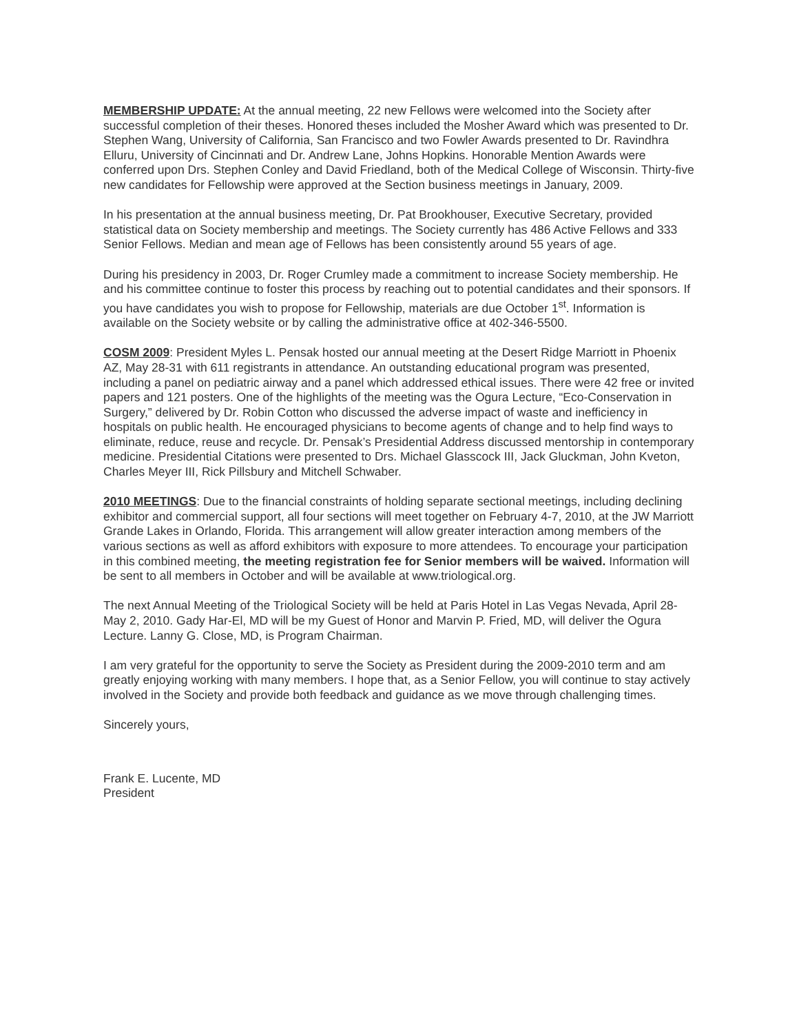MEMBERSHIP UPDATE: At the annual meeting, 22 new Fellows were welcomed into the Society after successful completion of their theses. Honored theses included the Mosher Award which was presented to Dr. Stephen Wang, University of California, San Francisco and two Fowler Awards presented to Dr. Ravindhra Elluru, University of Cincinnati and Dr. Andrew Lane, Johns Hopkins. Honorable Mention Awards were conferred upon Drs. Stephen Conley and David Friedland, both of the Medical College of Wisconsin. Thirty-five new candidates for Fellowship were approved at the Section business meetings in January, 2009.
In his presentation at the annual business meeting, Dr. Pat Brookhouser, Executive Secretary, provided statistical data on Society membership and meetings. The Society currently has 486 Active Fellows and 333 Senior Fellows. Median and mean age of Fellows has been consistently around 55 years of age.
During his presidency in 2003, Dr. Roger Crumley made a commitment to increase Society membership. He and his committee continue to foster this process by reaching out to potential candidates and their sponsors. If you have candidates you wish to propose for Fellowship, materials are due October 1<sup>st</sup>. Information is available on the Society website or by calling the administrative office at 402-346-5500.
COSM 2009: President Myles L. Pensak hosted our annual meeting at the Desert Ridge Marriott in Phoenix AZ, May 28-31 with 611 registrants in attendance. An outstanding educational program was presented, including a panel on pediatric airway and a panel which addressed ethical issues. There were 42 free or invited papers and 121 posters. One of the highlights of the meeting was the Ogura Lecture, “Eco-Conservation in Surgery,” delivered by Dr. Robin Cotton who discussed the adverse impact of waste and inefficiency in hospitals on public health. He encouraged physicians to become agents of change and to help find ways to eliminate, reduce, reuse and recycle. Dr. Pensak’s Presidential Address discussed mentorship in contemporary medicine. Presidential Citations were presented to Drs. Michael Glasscock III, Jack Gluckman, John Kveton, Charles Meyer III, Rick Pillsbury and Mitchell Schwaber.
2010 MEETINGS: Due to the financial constraints of holding separate sectional meetings, including declining exhibitor and commercial support, all four sections will meet together on February 4-7, 2010, at the JW Marriott Grande Lakes in Orlando, Florida. This arrangement will allow greater interaction among members of the various sections as well as afford exhibitors with exposure to more attendees. To encourage your participation in this combined meeting, the meeting registration fee for Senior members will be waived. Information will be sent to all members in October and will be available at www.triological.org.
The next Annual Meeting of the Triological Society will be held at Paris Hotel in Las Vegas Nevada, April 28-May 2, 2010. Gady Har-El, MD will be my Guest of Honor and Marvin P. Fried, MD, will deliver the Ogura Lecture. Lanny G. Close, MD, is Program Chairman.
I am very grateful for the opportunity to serve the Society as President during the 2009-2010 term and am greatly enjoying working with many members. I hope that, as a Senior Fellow, you will continue to stay actively involved in the Society and provide both feedback and guidance as we move through challenging times.
Sincerely yours,
Frank E. Lucente, MD
President